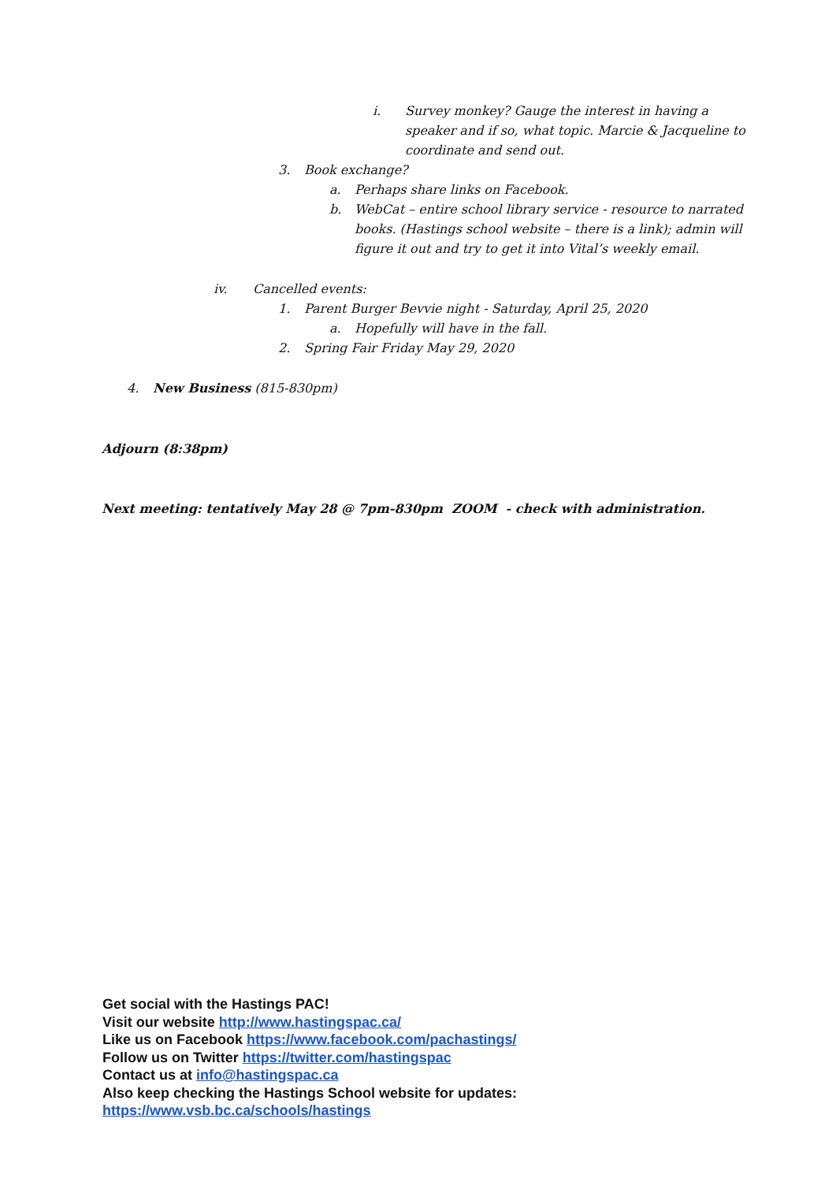i. Survey monkey? Gauge the interest in having a
speaker and if so, what topic. Marcie & Jacqueline to
coordinate and send out.
3. Book exchange?
a. Perhaps share links on Facebook.
b. WebCat – entire school library service - resource to narrated
books. (Hastings school website – there is a link); admin will
figure it out and try to get it into Vital’s weekly email.
iv. Cancelled events:
1. Parent Burger Bevvie night - Saturday, April 25, 2020
a. Hopefully will have in the fall.
2. Spring Fair Friday May 29, 2020
4. New Business (815-830pm)
Adjourn (8:38pm)
Next meeting: tentatively May 28 @ 7pm-830pm ZOOM - check with administration.
Get social with the Hastings PAC!
Visit our website http://www.hastingspac.ca/
Like us on Facebook https://www.facebook.com/pachastings/
Follow us on Twitter https://twitter.com/hastingspac
Contact us at info@hastingspac.ca
Also keep checking the Hastings School website for updates:
https://www.vsb.bc.ca/schools/hastings